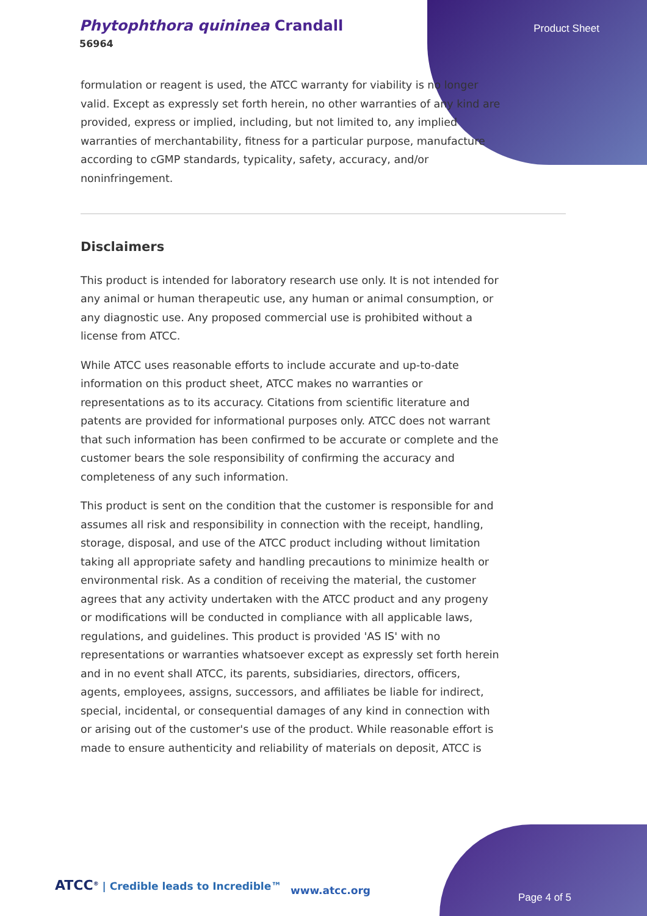Phytophthora quininea Crandall
56964
Product Sheet
formulation or reagent is used, the ATCC warranty for viability is no longer valid. Except as expressly set forth herein, no other warranties of any kind are provided, express or implied, including, but not limited to, any implied warranties of merchantability, fitness for a particular purpose, manufacture according to cGMP standards, typicality, safety, accuracy, and/or noninfringement.
Disclaimers
This product is intended for laboratory research use only. It is not intended for any animal or human therapeutic use, any human or animal consumption, or any diagnostic use. Any proposed commercial use is prohibited without a license from ATCC.
While ATCC uses reasonable efforts to include accurate and up-to-date information on this product sheet, ATCC makes no warranties or representations as to its accuracy. Citations from scientific literature and patents are provided for informational purposes only. ATCC does not warrant that such information has been confirmed to be accurate or complete and the customer bears the sole responsibility of confirming the accuracy and completeness of any such information.
This product is sent on the condition that the customer is responsible for and assumes all risk and responsibility in connection with the receipt, handling, storage, disposal, and use of the ATCC product including without limitation taking all appropriate safety and handling precautions to minimize health or environmental risk. As a condition of receiving the material, the customer agrees that any activity undertaken with the ATCC product and any progeny or modifications will be conducted in compliance with all applicable laws, regulations, and guidelines. This product is provided 'AS IS' with no representations or warranties whatsoever except as expressly set forth herein and in no event shall ATCC, its parents, subsidiaries, directors, officers, agents, employees, assigns, successors, and affiliates be liable for indirect, special, incidental, or consequential damages of any kind in connection with or arising out of the customer's use of the product. While reasonable effort is made to ensure authenticity and reliability of materials on deposit, ATCC is
ATCC<sup>®</sup> | Credible leads to Incredible™
www.atcc.org
Page 4 of 5